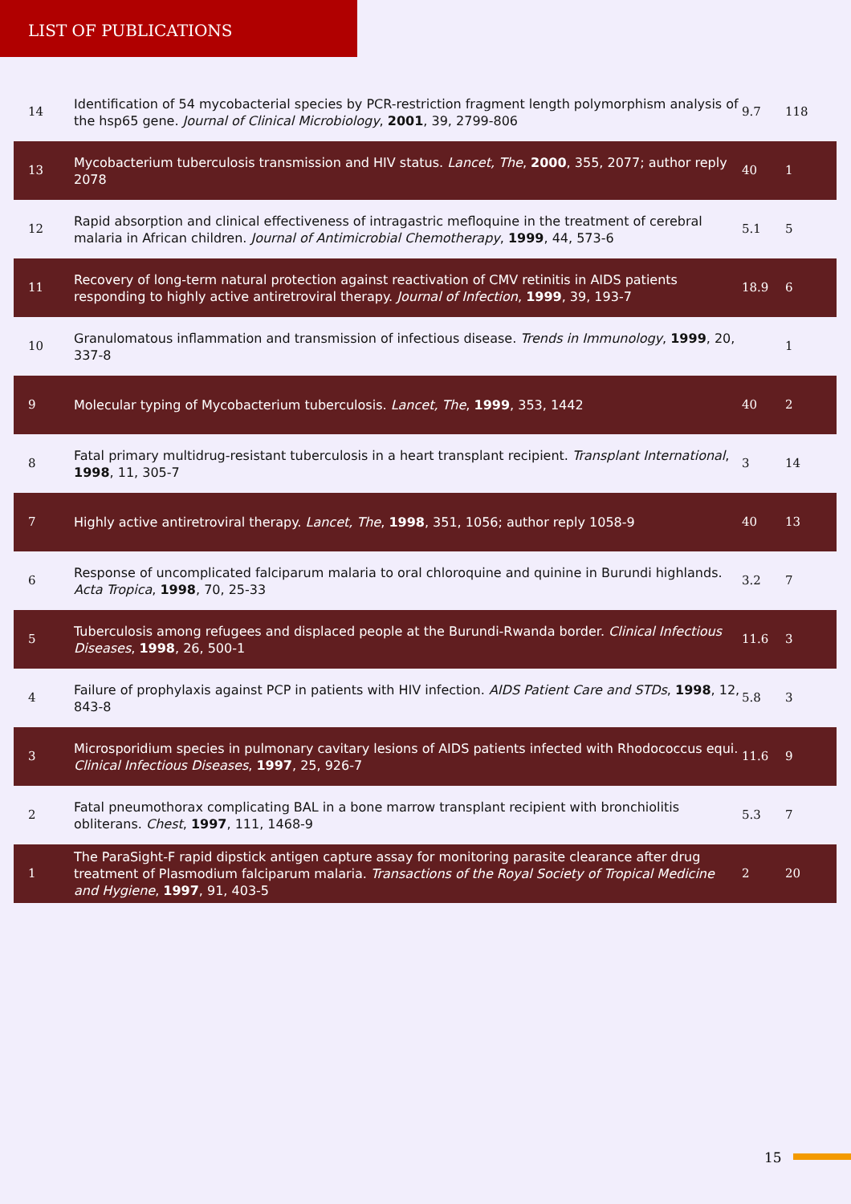LIST OF PUBLICATIONS
| 14 | Identification of 54 mycobacterial species by PCR-restriction fragment length polymorphism analysis of the hsp65 gene. Journal of Clinical Microbiology , 2001 , 39, 2799-806 | 9.7 | 118 |
| 13 | Mycobacterium tuberculosis transmission and HIV status. Lancet, The , 2000 , 355, 2077; author reply 2078 | 40 | 1 |
| 12 | Rapid absorption and clinical effectiveness of intragastric mefloquine in the treatment of cerebral malaria in African children. Journal of Antimicrobial Chemotherapy , 1999 , 44, 573-6 | 5.1 | 5 |
| 11 | Recovery of long-term natural protection against reactivation of CMV retinitis in AIDS patients responding to highly active antiretroviral therapy. Journal of Infection , 1999 , 39, 193-7 | 18.9 | 6 |
| 10 | Granulomatous inflammation and transmission of infectious disease. Trends in Immunology , 1999 , 20, 337-8 | | 1 |
| 9 | Molecular typing of Mycobacterium tuberculosis. Lancet, The , 1999 , 353, 1442 | 40 | 2 |
| 8 | Fatal primary multidrug-resistant tuberculosis in a heart transplant recipient. Transplant International , 1998 , 11, 305-7 | 3 | 14 |
| 7 | Highly active antiretroviral therapy. Lancet, The , 1998 , 351, 1056; author reply 1058-9 | 40 | 13 |
| 6 | Response of uncomplicated falciparum malaria to oral chloroquine and quinine in Burundi highlands. Acta Tropica , 1998 , 70, 25-33 | 3.2 | 7 |
| 5 | Tuberculosis among refugees and displaced people at the Burundi-Rwanda border. Clinical Infectious Diseases , 1998 , 26, 500-1 | 11.6 | 3 |
| 4 | Failure of prophylaxis against PCP in patients with HIV infection. AIDS Patient Care and STDs , 1998 , 12, 843-8 | 5.8 | 3 |
| 3 | Microsporidium species in pulmonary cavitary lesions of AIDS patients infected with Rhodococcus equi. Clinical Infectious Diseases , 1997 , 25, 926-7 | 11.6 | 9 |
| 2 | Fatal pneumothorax complicating BAL in a bone marrow transplant recipient with bronchiolitis obliterans. Chest , 1997 , 111, 1468-9 | 5.3 | 7 |
| 1 | The ParaSight-F rapid dipstick antigen capture assay for monitoring parasite clearance after drug treatment of Plasmodium falciparum malaria. Transactions of the Royal Society of Tropical Medicine and Hygiene , 1997 , 91, 403-5 | 2 | 20 |
15